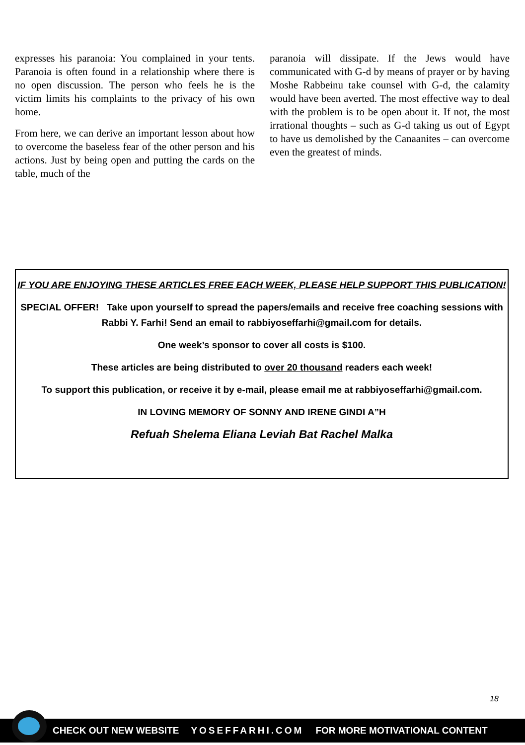expresses his paranoia: You complained in your tents. Paranoia is often found in a relationship where there is no open discussion. The person who feels he is the victim limits his complaints to the privacy of his own home.
From here, we can derive an important lesson about how to overcome the baseless fear of the other person and his actions. Just by being open and putting the cards on the table, much of the
paranoia will dissipate. If the Jews would have communicated with G-d by means of prayer or by having Moshe Rabbeinu take counsel with G-d, the calamity would have been averted. The most effective way to deal with the problem is to be open about it. If not, the most irrational thoughts – such as G-d taking us out of Egypt to have us demolished by the Canaanites – can overcome even the greatest of minds.
IF YOU ARE ENJOYING THESE ARTICLES FREE EACH WEEK, PLEASE HELP SUPPORT THIS PUBLICATION!
SPECIAL OFFER! Take upon yourself to spread the papers/emails and receive free coaching sessions with Rabbi Y. Farhi! Send an email to rabbiyoseffarhi@gmail.com for details.
One week’s sponsor to cover all costs is $100.
These articles are being distributed to over 20 thousand readers each week!
To support this publication, or receive it by e-mail, please email me at rabbiyoseffarhi@gmail.com.
IN LOVING MEMORY OF SONNY AND IRENE GINDI A”H
Refuah Shelema Eliana Leviah Bat Rachel Malka
18
CHECK OUT NEW WEBSITE YOSEFFARHI.COM FOR MORE MOTIVATIONAL CONTENT